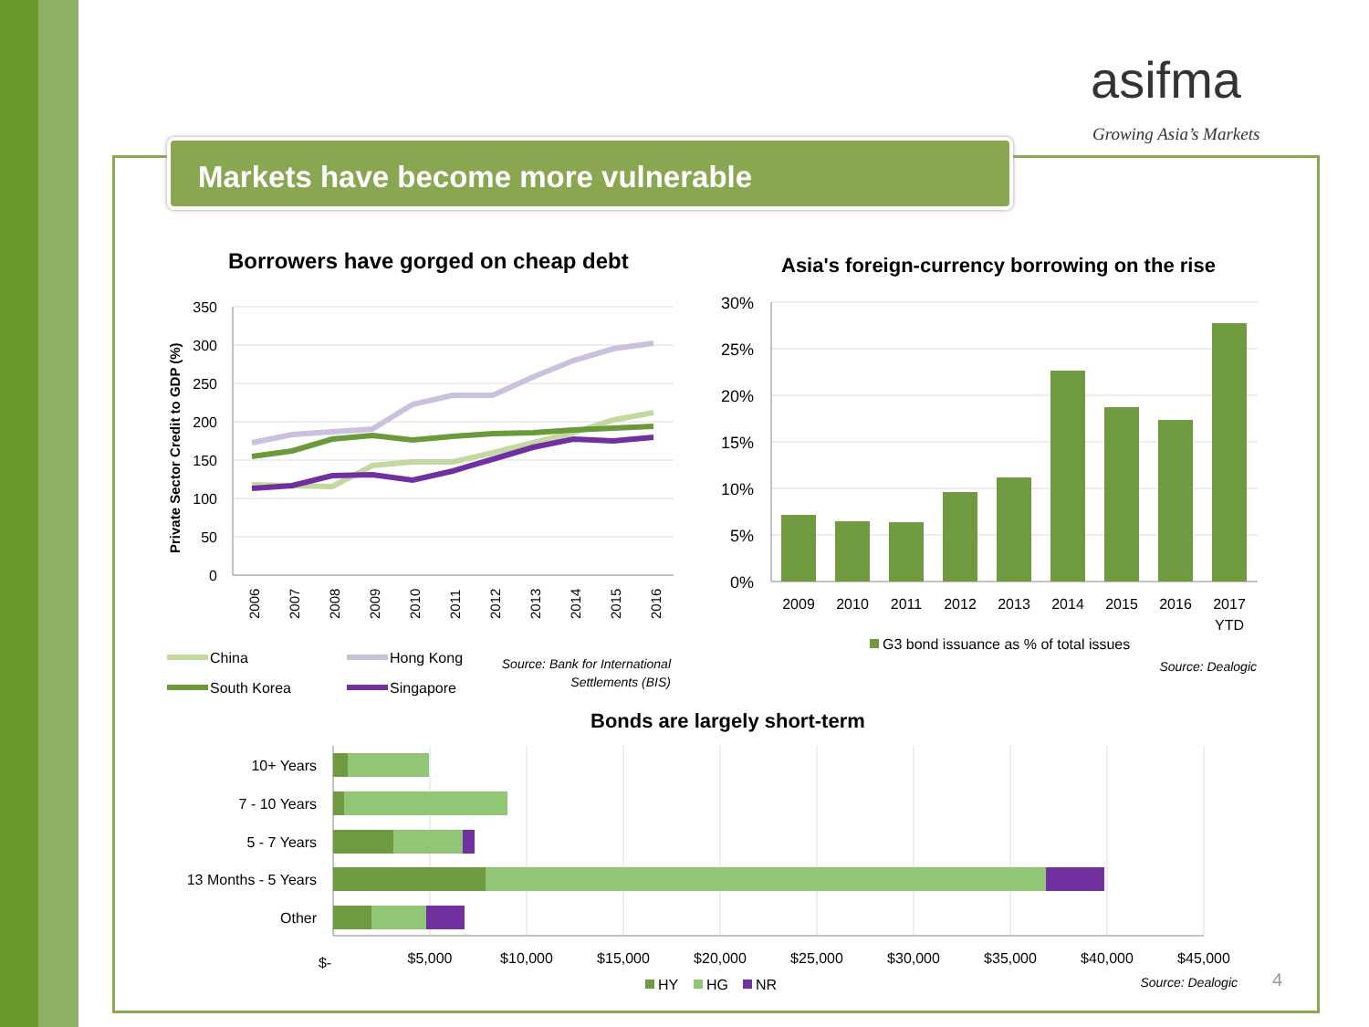asifma
Growing Asia’s Markets
Markets have become more vulnerable
Borrowers have gorged on cheap debt
Asia's foreign-currency borrowing on the rise
Bonds are largely short-term
350
300
250
200
150
100
50
0
Private Sector Credit to GDP (%)
2006
2007
2008
2009
2010
2011
2012
2013
2014
2015
2016
China
Hong Kong
South Korea
Singapore
Source: Bank for International
Settlements (BIS)
Source: Dealogic
Source: Dealogic
30%
25%
20%
15%
10%
5%
0%
2009
2010
2011
2012
2013
2014
2015
2016
2017
YTD
G3 bond issuance as % of total issues
10+ Years
7 - 10 Years
5 - 7 Years
13 Months - 5 Years
Other
$-
$5,000
$10,000
$15,000
$20,000
$25,000
$30,000
$35,000
$40,000
$45,000
HY
HG
NR
4